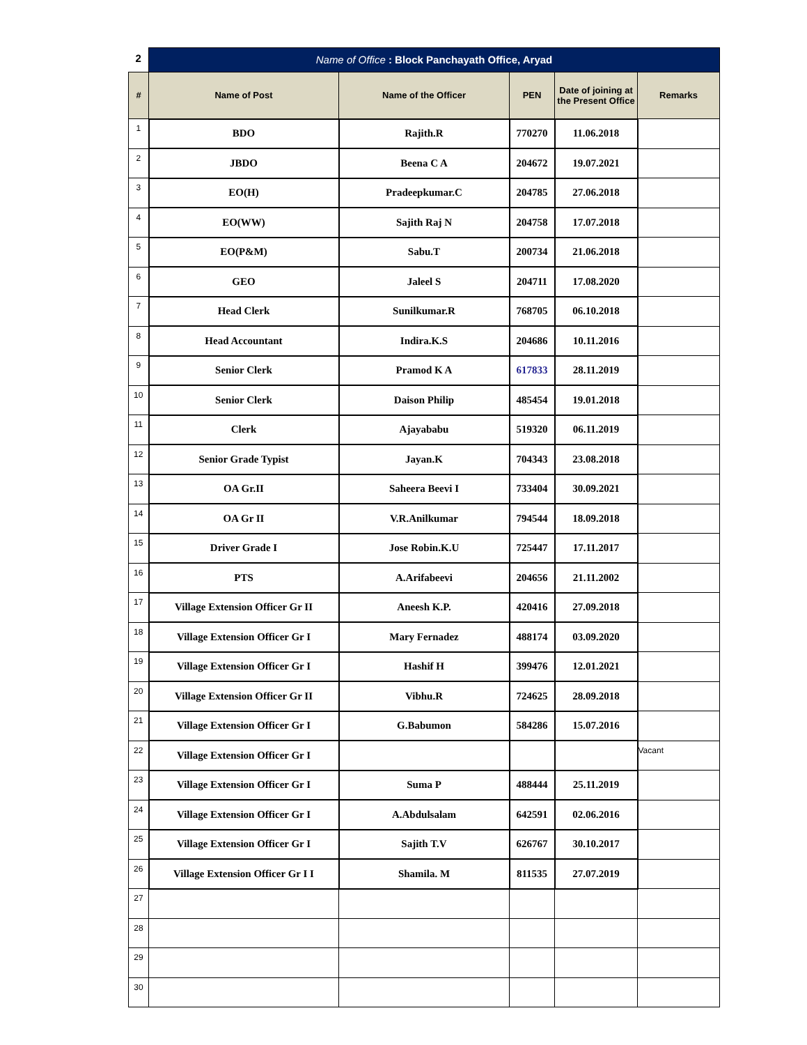| 2 | Name of Office : Block Panchayath Office, Aryad | | | | |
| # | Name of Post | Name of the Officer | PEN | Date of joining at the Present Office | Remarks |
| 1 | BDO | Rajith.R | 770270 | 11.06.2018 | |
| 2 | JBDO | Beena C A | 204672 | 19.07.2021 | |
| 3 | EO(H) | Pradeepkumar.C | 204785 | 27.06.2018 | |
| 4 | EO(WW) | Sajith Raj N | 204758 | 17.07.2018 | |
| 5 | EO(P&M) | Sabu.T | 200734 | 21.06.2018 | |
| 6 | GEO | Jaleel S | 204711 | 17.08.2020 | |
| 7 | Head Clerk | Sunilkumar.R | 768705 | 06.10.2018 | |
| 8 | Head Accountant | Indira.K.S | 204686 | 10.11.2016 | |
| 9 | Senior Clerk | Pramod K A | 617833 | 28.11.2019 | |
| 10 | Senior Clerk | Daison Philip | 485454 | 19.01.2018 | |
| 11 | Clerk | Ajayababu | 519320 | 06.11.2019 | |
| 12 | Senior Grade Typist | Jayan.K | 704343 | 23.08.2018 | |
| 13 | OA Gr.II | Saheera Beevi I | 733404 | 30.09.2021 | |
| 14 | OA Gr II | V.R.Anilkumar | 794544 | 18.09.2018 | |
| 15 | Driver Grade I | Jose Robin.K.U | 725447 | 17.11.2017 | |
| 16 | PTS | A.Arifabeevi | 204656 | 21.11.2002 | |
| 17 | Village Extension Officer Gr II | Aneesh K.P. | 420416 | 27.09.2018 | |
| 18 | Village Extension Officer Gr I | Mary Fernadez | 488174 | 03.09.2020 | |
| 19 | Village Extension Officer Gr I | Hashif H | 399476 | 12.01.2021 | |
| 20 | Village Extension Officer Gr II | Vibhu.R | 724625 | 28.09.2018 | |
| 21 | Village Extension Officer Gr I | G.Babumon | 584286 | 15.07.2016 | |
| 22 | Village Extension Officer Gr I | | | | Vacant |
| 23 | Village Extension Officer Gr I | Suma P | 488444 | 25.11.2019 | |
| 24 | Village Extension Officer Gr I | A.Abdulsalam | 642591 | 02.06.2016 | |
| 25 | Village Extension Officer Gr I | Sajith T.V | 626767 | 30.10.2017 | |
| 26 | Village Extension Officer Gr I I | Shamila. M | 811535 | 27.07.2019 | |
| 27 | | | | | |
| 28 | | | | | |
| 29 | | | | | |
| 30 | | | | | |